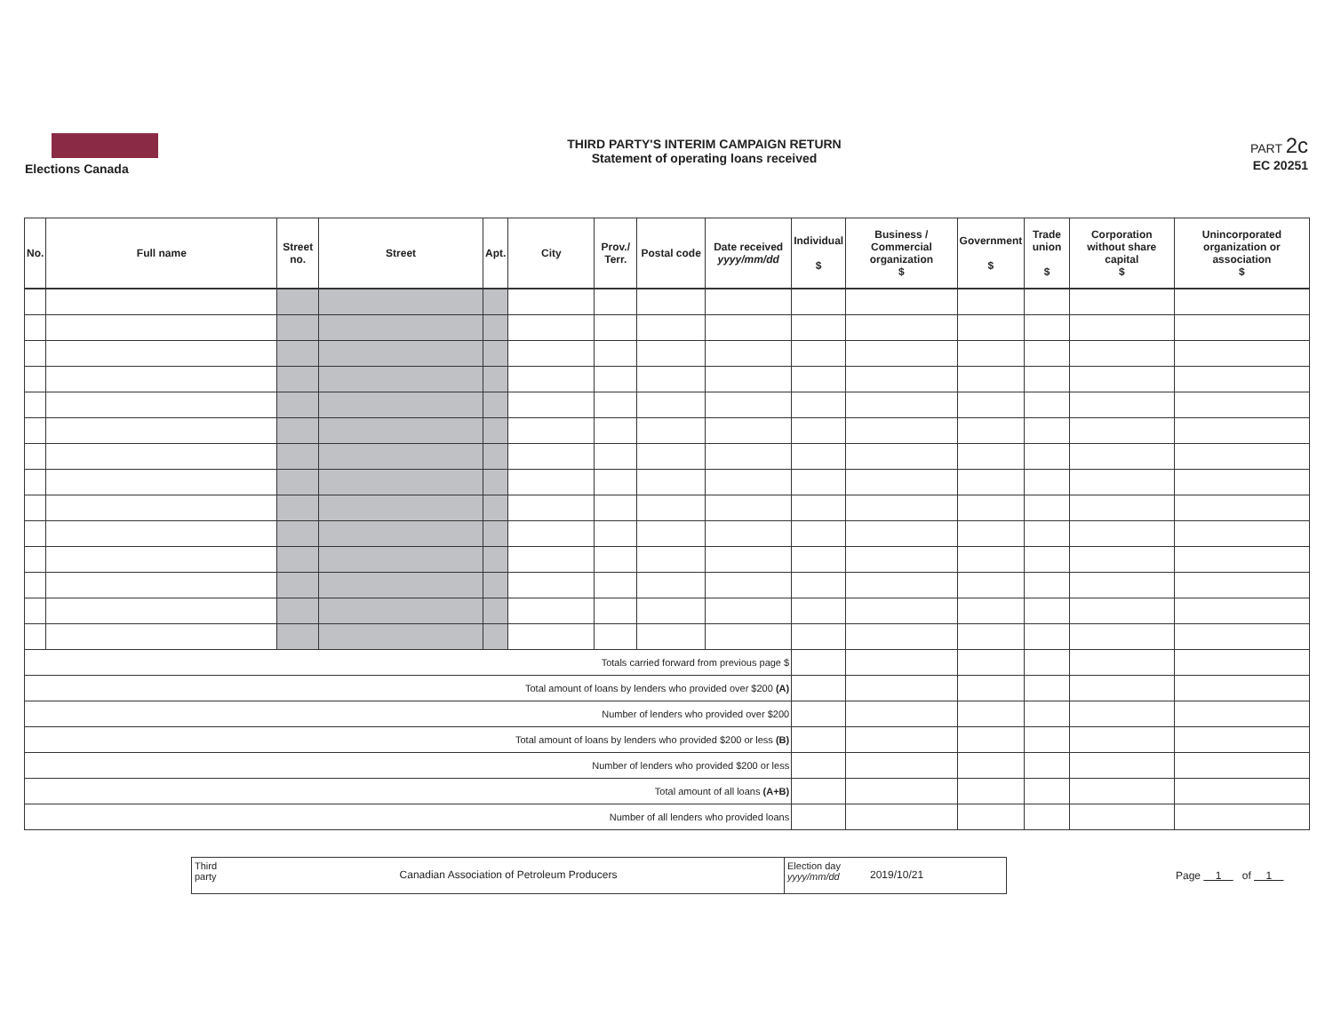Elections Canada
THIRD PARTY'S INTERIM CAMPAIGN RETURN
Statement of operating loans received
PART 2c
EC 20251
| No. | Full name | Street no. | Street | Apt. | City | Prov./ Terr. | Postal code | Date received yyyy/mm/dd | Individual $ | Business / Commercial organization $ | Government $ | Trade union $ | Corporation without share capital $ | Unincorporated organization or association $ |
| --- | --- | --- | --- | --- | --- | --- | --- | --- | --- | --- | --- | --- | --- | --- |
| Totals carried forward from previous page $ | | | | | | | | | | | | | | |
| Total amount of loans by lenders who provided over $200 (A) | | | | | | | | | | | | | | |
| Number of lenders who provided over $200 | | | | | | | | | | | | | | |
| Total amount of loans by lenders who provided $200 or less (B) | | | | | | | | | | | | | | |
| Number of lenders who provided $200 or less | | | | | | | | | | | | | | |
| Total amount of all loans (A+B) | | | | | | | | | | | | | | |
| Number of all lenders who provided loans | | | | | | | | | | | | | | |
Third party
Canadian Association of Petroleum Producers
Election day yyyy/mm/dd
2019/10/21
Page 1 of 1